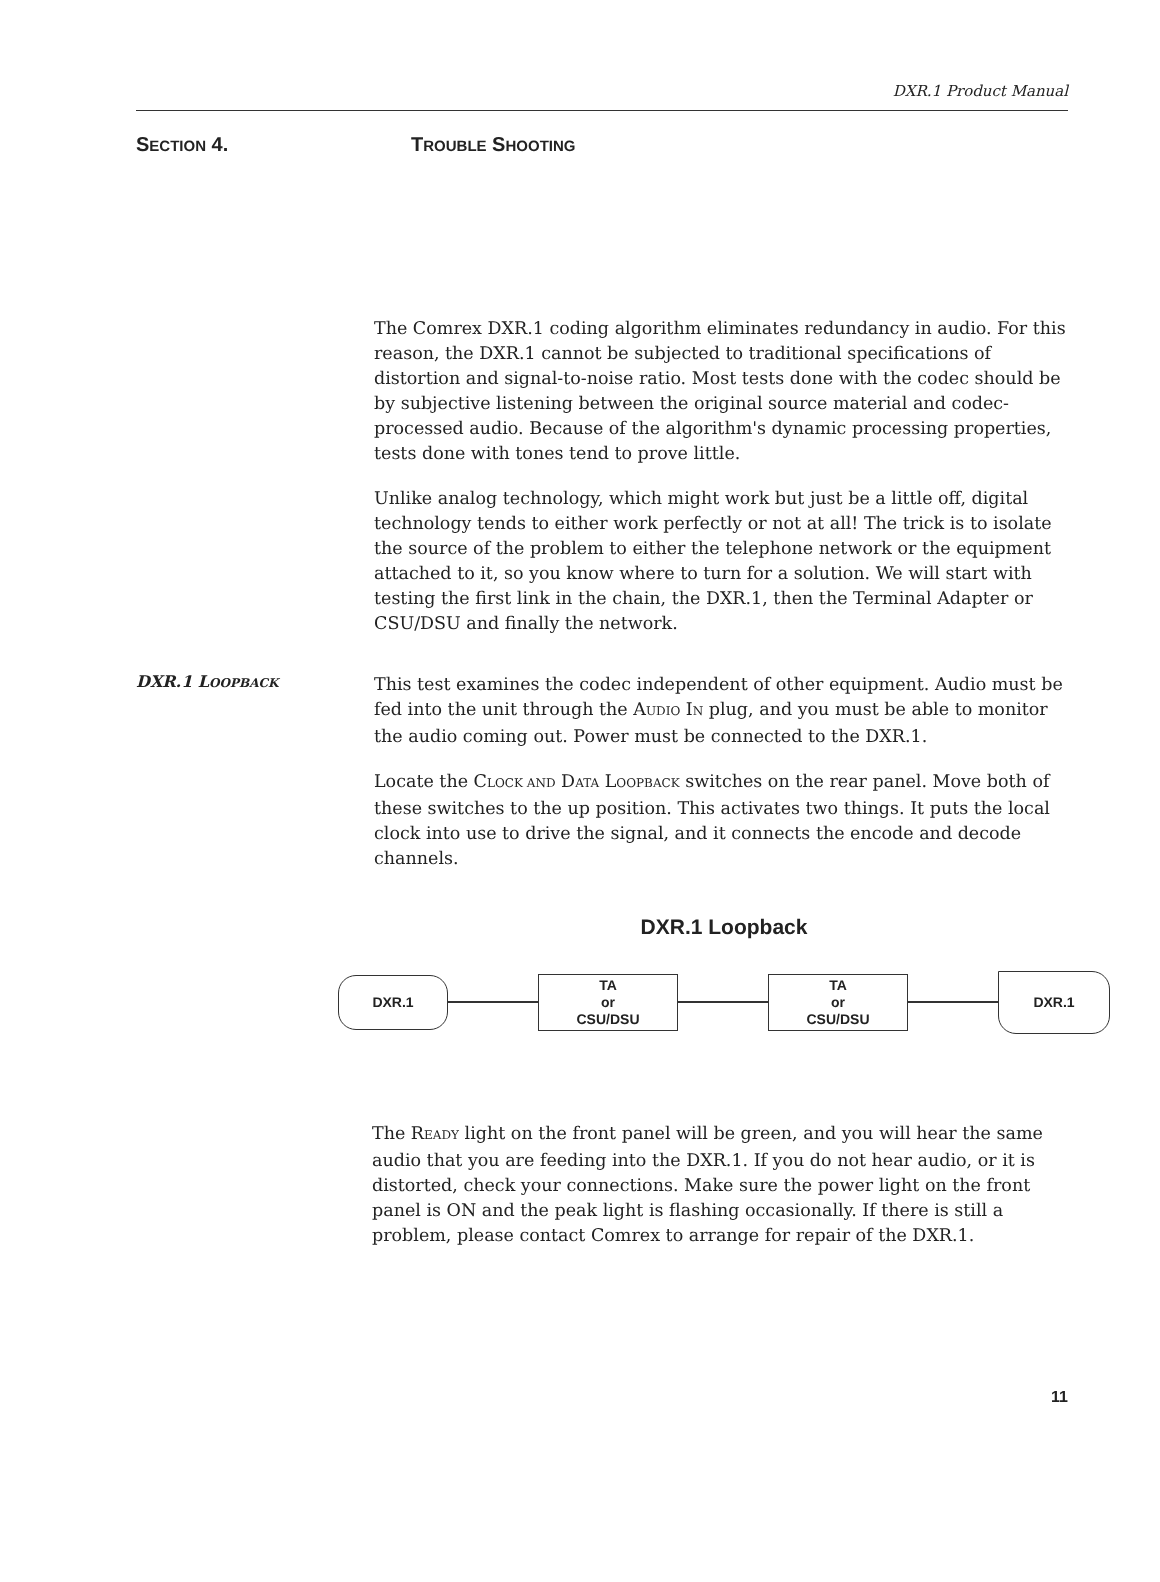DXR.1 Product Manual
SECTION 4. TROUBLE SHOOTING
The Comrex DXR.1 coding algorithm eliminates redundancy in audio. For this reason, the DXR.1 cannot be subjected to traditional specifications of distortion and signal-to-noise ratio. Most tests done with the codec should be by subjective listening between the original source material and codec-processed audio. Because of the algorithm's dynamic processing properties, tests done with tones tend to prove little.
Unlike analog technology, which might work but just be a little off, digital technology tends to either work perfectly or not at all! The trick is to isolate the source of the problem to either the telephone network or the equipment attached to it, so you know where to turn for a solution. We will start with testing the first link in the chain, the DXR.1, then the Terminal Adapter or CSU/DSU and finally the network.
DXR.1 LOOPBACK
This test examines the codec independent of other equipment. Audio must be fed into the unit through the AUDIO IN plug, and you must be able to monitor the audio coming out. Power must be connected to the DXR.1.
Locate the CLOCK AND DATA LOOPBACK switches on the rear panel. Move both of these switches to the up position. This activates two things. It puts the local clock into use to drive the signal, and it connects the encode and decode channels.
DXR.1 Loopback
DXR.1
TA
or
CSU/DSU
TA
or
CSU/DSU
DXR.1
The READY light on the front panel will be green, and you will hear the same audio that you are feeding into the DXR.1. If you do not hear audio, or it is distorted, check your connections. Make sure the power light on the front panel is ON and the peak light is flashing occasionally. If there is still a problem, please contact Comrex to arrange for repair of the DXR.1.
11